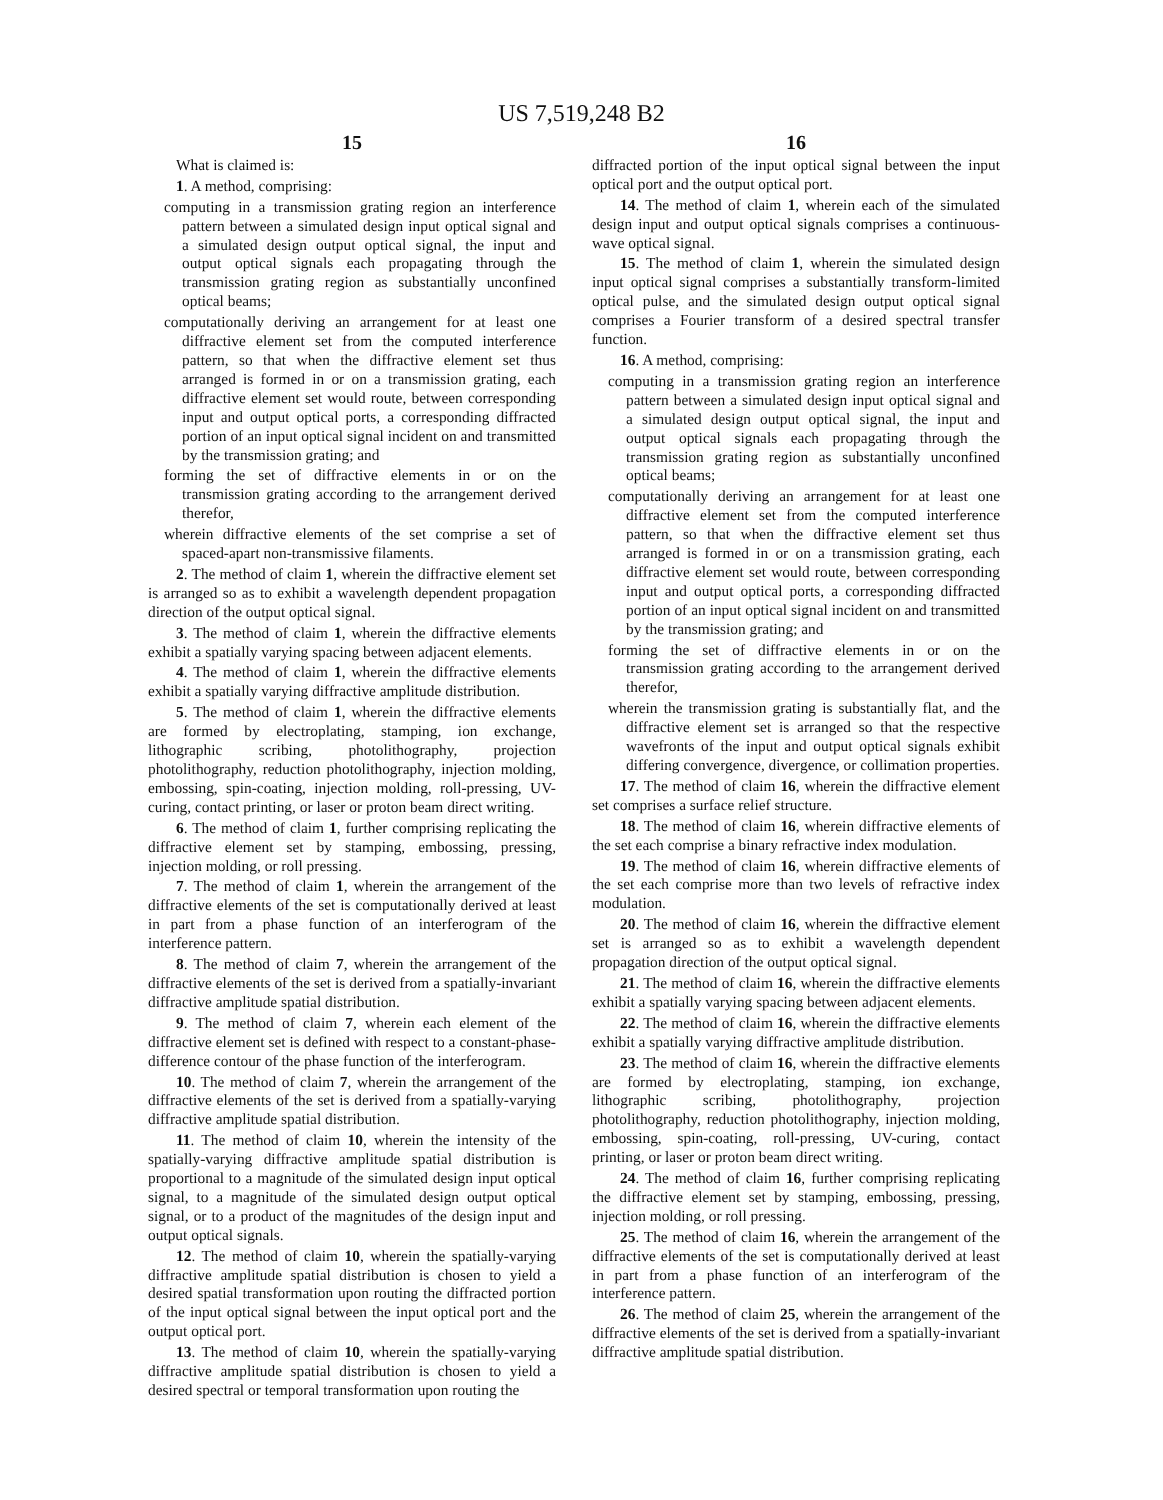US 7,519,248 B2
15
What is claimed is:
1. A method, comprising:
computing in a transmission grating region an interference pattern between a simulated design input optical signal and a simulated design output optical signal, the input and output optical signals each propagating through the transmission grating region as substantially unconfined optical beams;
computationally deriving an arrangement for at least one diffractive element set from the computed interference pattern, so that when the diffractive element set thus arranged is formed in or on a transmission grating, each diffractive element set would route, between corresponding input and output optical ports, a corresponding diffracted portion of an input optical signal incident on and transmitted by the transmission grating; and
forming the set of diffractive elements in or on the transmission grating according to the arrangement derived therefor,
wherein diffractive elements of the set comprise a set of spaced-apart non-transmissive filaments.
2. The method of claim 1, wherein the diffractive element set is arranged so as to exhibit a wavelength dependent propagation direction of the output optical signal.
3. The method of claim 1, wherein the diffractive elements exhibit a spatially varying spacing between adjacent elements.
4. The method of claim 1, wherein the diffractive elements exhibit a spatially varying diffractive amplitude distribution.
5. The method of claim 1, wherein the diffractive elements are formed by electroplating, stamping, ion exchange, lithographic scribing, photolithography, projection photolithography, reduction photolithography, injection molding, embossing, spin-coating, injection molding, roll-pressing, UV-curing, contact printing, or laser or proton beam direct writing.
6. The method of claim 1, further comprising replicating the diffractive element set by stamping, embossing, pressing, injection molding, or roll pressing.
7. The method of claim 1, wherein the arrangement of the diffractive elements of the set is computationally derived at least in part from a phase function of an interferogram of the interference pattern.
8. The method of claim 7, wherein the arrangement of the diffractive elements of the set is derived from a spatially-invariant diffractive amplitude spatial distribution.
9. The method of claim 7, wherein each element of the diffractive element set is defined with respect to a constant-phase-difference contour of the phase function of the interferogram.
10. The method of claim 7, wherein the arrangement of the diffractive elements of the set is derived from a spatially-varying diffractive amplitude spatial distribution.
11. The method of claim 10, wherein the intensity of the spatially-varying diffractive amplitude spatial distribution is proportional to a magnitude of the simulated design input optical signal, to a magnitude of the simulated design output optical signal, or to a product of the magnitudes of the design input and output optical signals.
12. The method of claim 10, wherein the spatially-varying diffractive amplitude spatial distribution is chosen to yield a desired spatial transformation upon routing the diffracted portion of the input optical signal between the input optical port and the output optical port.
13. The method of claim 10, wherein the spatially-varying diffractive amplitude spatial distribution is chosen to yield a desired spectral or temporal transformation upon routing the
16
diffracted portion of the input optical signal between the input optical port and the output optical port.
14. The method of claim 1, wherein each of the simulated design input and output optical signals comprises a continuous-wave optical signal.
15. The method of claim 1, wherein the simulated design input optical signal comprises a substantially transform-limited optical pulse, and the simulated design output optical signal comprises a Fourier transform of a desired spectral transfer function.
16. A method, comprising:
computing in a transmission grating region an interference pattern between a simulated design input optical signal and a simulated design output optical signal, the input and output optical signals each propagating through the transmission grating region as substantially unconfined optical beams;
computationally deriving an arrangement for at least one diffractive element set from the computed interference pattern, so that when the diffractive element set thus arranged is formed in or on a transmission grating, each diffractive element set would route, between corresponding input and output optical ports, a corresponding diffracted portion of an input optical signal incident on and transmitted by the transmission grating; and
forming the set of diffractive elements in or on the transmission grating according to the arrangement derived therefor,
wherein the transmission grating is substantially flat, and the diffractive element set is arranged so that the respective wavefronts of the input and output optical signals exhibit differing convergence, divergence, or collimation properties.
17. The method of claim 16, wherein the diffractive element set comprises a surface relief structure.
18. The method of claim 16, wherein diffractive elements of the set each comprise a binary refractive index modulation.
19. The method of claim 16, wherein diffractive elements of the set each comprise more than two levels of refractive index modulation.
20. The method of claim 16, wherein the diffractive element set is arranged so as to exhibit a wavelength dependent propagation direction of the output optical signal.
21. The method of claim 16, wherein the diffractive elements exhibit a spatially varying spacing between adjacent elements.
22. The method of claim 16, wherein the diffractive elements exhibit a spatially varying diffractive amplitude distribution.
23. The method of claim 16, wherein the diffractive elements are formed by electroplating, stamping, ion exchange, lithographic scribing, photolithography, projection photolithography, reduction photolithography, injection molding, embossing, spin-coating, roll-pressing, UV-curing, contact printing, or laser or proton beam direct writing.
24. The method of claim 16, further comprising replicating the diffractive element set by stamping, embossing, pressing, injection molding, or roll pressing.
25. The method of claim 16, wherein the arrangement of the diffractive elements of the set is computationally derived at least in part from a phase function of an interferogram of the interference pattern.
26. The method of claim 25, wherein the arrangement of the diffractive elements of the set is derived from a spatially-invariant diffractive amplitude spatial distribution.